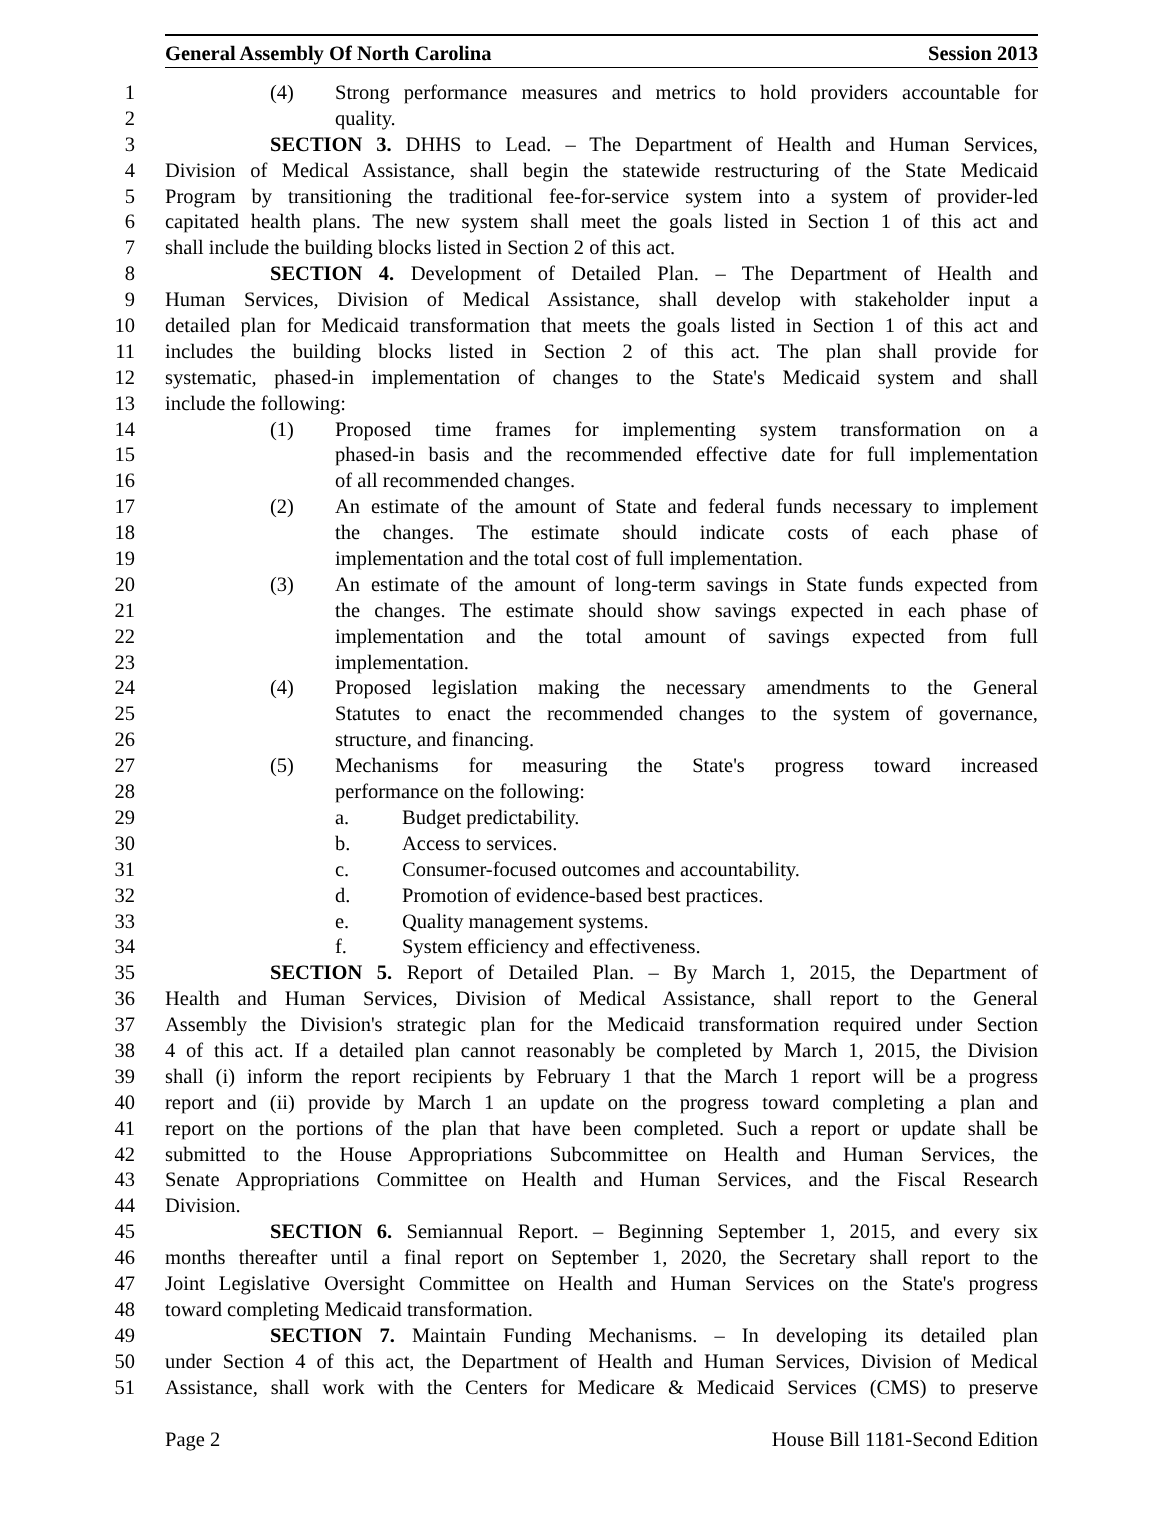General Assembly Of North Carolina Session 2013
1 (4) Strong performance measures and metrics to hold providers accountable for
2 quality.
3 SECTION 3. DHHS to Lead. – The Department of Health and Human Services,
4 Division of Medical Assistance, shall begin the statewide restructuring of the State Medicaid
5 Program by transitioning the traditional fee-for-service system into a system of provider-led
6 capitated health plans. The new system shall meet the goals listed in Section 1 of this act and
7 shall include the building blocks listed in Section 2 of this act.
8 SECTION 4. Development of Detailed Plan. – The Department of Health and
9 Human Services, Division of Medical Assistance, shall develop with stakeholder input a
10 detailed plan for Medicaid transformation that meets the goals listed in Section 1 of this act and
11 includes the building blocks listed in Section 2 of this act. The plan shall provide for
12 systematic, phased-in implementation of changes to the State's Medicaid system and shall
13 include the following:
14 (1) Proposed time frames for implementing system transformation on a
15 phased-in basis and the recommended effective date for full implementation
16 of all recommended changes.
17 (2) An estimate of the amount of State and federal funds necessary to implement
18 the changes. The estimate should indicate costs of each phase of
19 implementation and the total cost of full implementation.
20 (3) An estimate of the amount of long-term savings in State funds expected from
21 the changes. The estimate should show savings expected in each phase of
22 implementation and the total amount of savings expected from full
23 implementation.
24 (4) Proposed legislation making the necessary amendments to the General
25 Statutes to enact the recommended changes to the system of governance,
26 structure, and financing.
27 (5) Mechanisms for measuring the State's progress toward increased
28 performance on the following:
29 a. Budget predictability.
30 b. Access to services.
31 c. Consumer-focused outcomes and accountability.
32 d. Promotion of evidence-based best practices.
33 e. Quality management systems.
34 f. System efficiency and effectiveness.
35 SECTION 5. Report of Detailed Plan. – By March 1, 2015, the Department of
36 Health and Human Services, Division of Medical Assistance, shall report to the General
37 Assembly the Division's strategic plan for the Medicaid transformation required under Section
38 4 of this act. If a detailed plan cannot reasonably be completed by March 1, 2015, the Division
39 shall (i) inform the report recipients by February 1 that the March 1 report will be a progress
40 report and (ii) provide by March 1 an update on the progress toward completing a plan and
41 report on the portions of the plan that have been completed. Such a report or update shall be
42 submitted to the House Appropriations Subcommittee on Health and Human Services, the
43 Senate Appropriations Committee on Health and Human Services, and the Fiscal Research
44 Division.
45 SECTION 6. Semiannual Report. – Beginning September 1, 2015, and every six
46 months thereafter until a final report on September 1, 2020, the Secretary shall report to the
47 Joint Legislative Oversight Committee on Health and Human Services on the State's progress
48 toward completing Medicaid transformation.
49 SECTION 7. Maintain Funding Mechanisms. – In developing its detailed plan
50 under Section 4 of this act, the Department of Health and Human Services, Division of Medical
51 Assistance, shall work with the Centers for Medicare & Medicaid Services (CMS) to preserve
Page 2 House Bill 1181-Second Edition